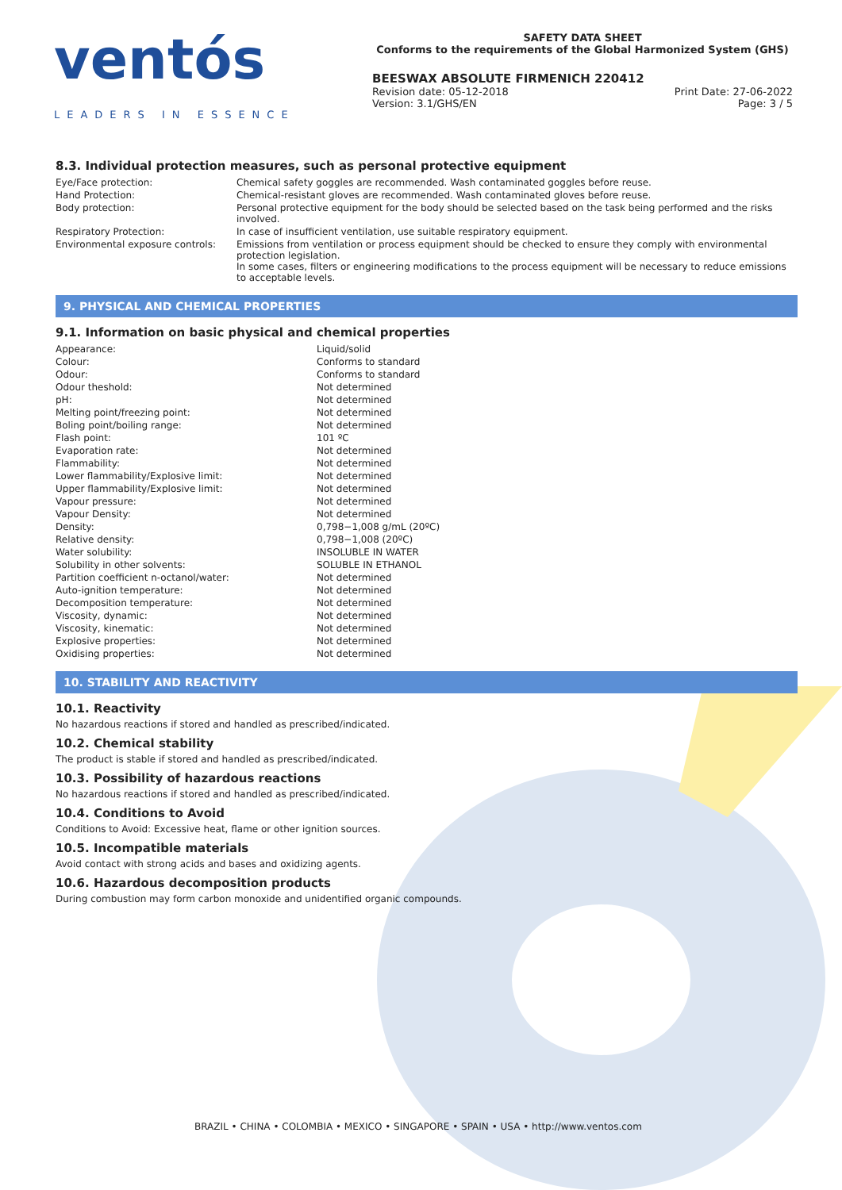ventós
LEADERS IN ESSENCE
SAFETY DATA SHEET
Conforms to the requirements of the Global Harmonized System (GHS)
BEESWAX ABSOLUTE FIRMENICH 220412
Revision date: 05-12-2018 Print Date: 27-06-2022
Version: 3.1/GHS/EN Page: 3 / 5
8.3. Individual protection measures, such as personal protective equipment
| Eye/Face protection: | Chemical safety goggles are recommended. Wash contaminated goggles before reuse. |
| Hand Protection: | Chemical-resistant gloves are recommended. Wash contaminated gloves before reuse. |
| Body protection: | Personal protective equipment for the body should be selected based on the task being performed and the risks involved. |
| Respiratory Protection: | In case of insufficient ventilation, use suitable respiratory equipment. |
| Environmental exposure controls: | Emissions from ventilation or process equipment should be checked to ensure they comply with environmental protection legislation. In some cases, filters or engineering modifications to the process equipment will be necessary to reduce emissions to acceptable levels. |
9. PHYSICAL AND CHEMICAL PROPERTIES
9.1. Information on basic physical and chemical properties
| Appearance: | Liquid/solid |
| Colour: | Conforms to standard |
| Odour: | Conforms to standard |
| Odour theshold: | Not determined |
| pH: | Not determined |
| Melting point/freezing point: | Not determined |
| Boling point/boiling range: | Not determined |
| Flash point: | 101 ºC |
| Evaporation rate: | Not determined |
| Flammability: | Not determined |
| Lower flammability/Explosive limit: | Not determined |
| Upper flammability/Explosive limit: | Not determined |
| Vapour pressure: | Not determined |
| Vapour Density: | Not determined |
| Density: | 0,798−1,008 g/mL (20ºC) |
| Relative density: | 0,798−1,008 (20ºC) |
| Water solubility: | INSOLUBLE IN WATER |
| Solubility in other solvents: | SOLUBLE IN ETHANOL |
| Partition coefficient n-octanol/water: | Not determined |
| Auto-ignition temperature: | Not determined |
| Decomposition temperature: | Not determined |
| Viscosity, dynamic: | Not determined |
| Viscosity, kinematic: | Not determined |
| Explosive properties: | Not determined |
| Oxidising properties: | Not determined |
10. STABILITY AND REACTIVITY
10.1. Reactivity
No hazardous reactions if stored and handled as prescribed/indicated.
10.2. Chemical stability
The product is stable if stored and handled as prescribed/indicated.
10.3. Possibility of hazardous reactions
No hazardous reactions if stored and handled as prescribed/indicated.
10.4. Conditions to Avoid
Conditions to Avoid: Excessive heat, flame or other ignition sources.
10.5. Incompatible materials
Avoid contact with strong acids and bases and oxidizing agents.
10.6. Hazardous decomposition products
During combustion may form carbon monoxide and unidentified organic compounds.
BRAZIL • CHINA • COLOMBIA • MEXICO • SINGAPORE • SPAIN • USA • http://www.ventos.com